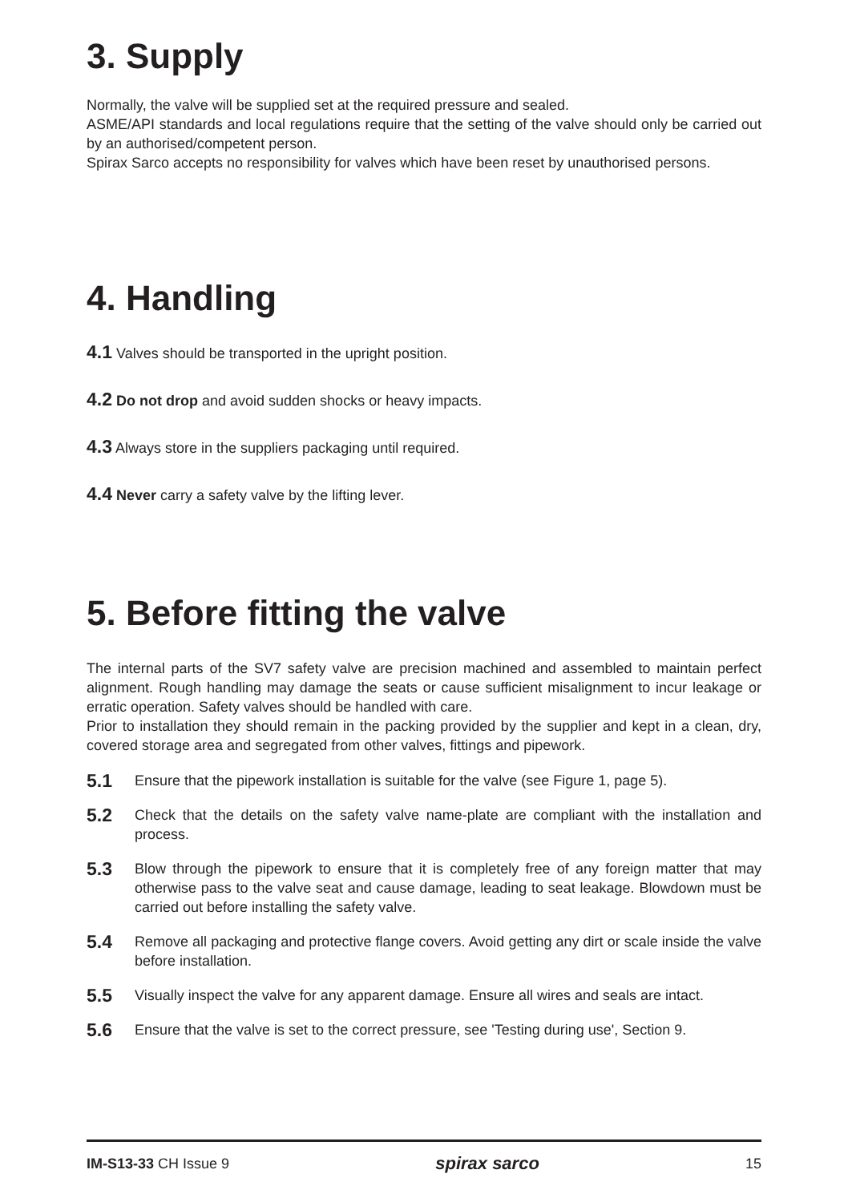3. Supply
Normally, the valve will be supplied set at the required pressure and sealed.
ASME/API standards and local regulations require that the setting of the valve should only be carried out by an authorised/competent person.
Spirax Sarco accepts no responsibility for valves which have been reset by unauthorised persons.
4. Handling
4.1 Valves should be transported in the upright position.
4.2 Do not drop and avoid sudden shocks or heavy impacts.
4.3 Always store in the suppliers packaging until required.
4.4 Never carry a safety valve by the lifting lever.
5. Before fitting the valve
The internal parts of the SV7 safety valve are precision machined and assembled to maintain perfect alignment. Rough handling may damage the seats or cause sufficient misalignment to incur leakage or erratic operation. Safety valves should be handled with care.
Prior to installation they should remain in the packing provided by the supplier and kept in a clean, dry, covered storage area and segregated from other valves, fittings and pipework.
5.1 Ensure that the pipework installation is suitable for the valve (see Figure 1, page 5).
5.2 Check that the details on the safety valve name-plate are compliant with the installation and process.
5.3 Blow through the pipework to ensure that it is completely free of any foreign matter that may otherwise pass to the valve seat and cause damage, leading to seat leakage. Blowdown must be carried out before installing the safety valve.
5.4 Remove all packaging and protective flange covers. Avoid getting any dirt or scale inside the valve before installation.
5.5 Visually inspect the valve for any apparent damage. Ensure all wires and seals are intact.
5.6 Ensure that the valve is set to the correct pressure, see 'Testing during use', Section 9.
IM-S13-33 CH Issue 9 spirax sarco 15